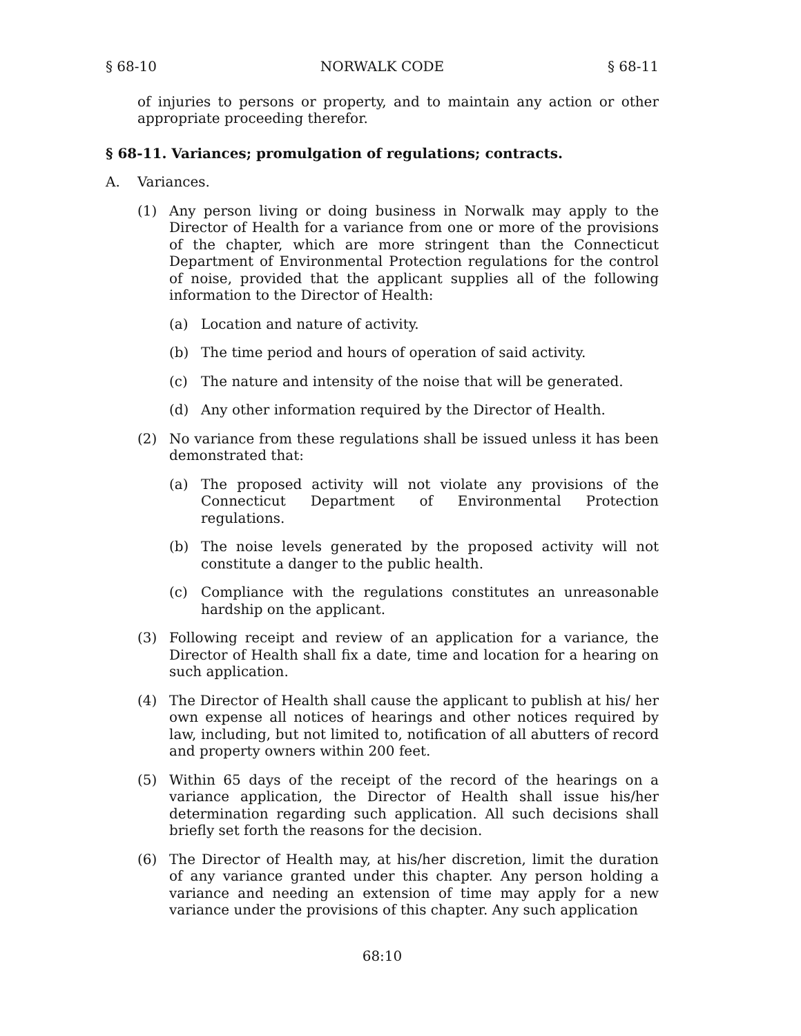§ 68-10 NORWALK CODE § 68-11
of injuries to persons or property, and to maintain any action or other appropriate proceeding therefor.
§ 68-11. Variances; promulgation of regulations; contracts.
A. Variances.
(1) Any person living or doing business in Norwalk may apply to the Director of Health for a variance from one or more of the provisions of the chapter, which are more stringent than the Connecticut Department of Environmental Protection regulations for the control of noise, provided that the applicant supplies all of the following information to the Director of Health:
(a) Location and nature of activity.
(b) The time period and hours of operation of said activity.
(c) The nature and intensity of the noise that will be generated.
(d) Any other information required by the Director of Health.
(2) No variance from these regulations shall be issued unless it has been demonstrated that:
(a) The proposed activity will not violate any provisions of the Connecticut Department of Environmental Protection regulations.
(b) The noise levels generated by the proposed activity will not constitute a danger to the public health.
(c) Compliance with the regulations constitutes an unreasonable hardship on the applicant.
(3) Following receipt and review of an application for a variance, the Director of Health shall fix a date, time and location for a hearing on such application.
(4) The Director of Health shall cause the applicant to publish at his/ her own expense all notices of hearings and other notices required by law, including, but not limited to, notification of all abutters of record and property owners within 200 feet.
(5) Within 65 days of the receipt of the record of the hearings on a variance application, the Director of Health shall issue his/her determination regarding such application. All such decisions shall briefly set forth the reasons for the decision.
(6) The Director of Health may, at his/her discretion, limit the duration of any variance granted under this chapter. Any person holding a variance and needing an extension of time may apply for a new variance under the provisions of this chapter. Any such application
68:10